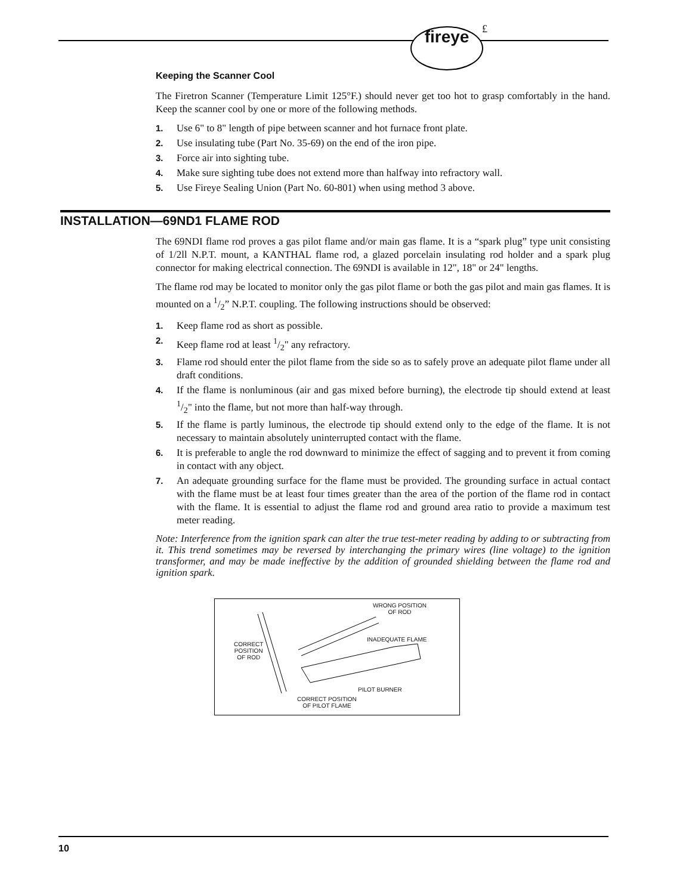fireye £
Keeping the Scanner Cool
The Firetron Scanner (Temperature Limit 125°F.) should never get too hot to grasp comfortably in the hand. Keep the scanner cool by one or more of the following methods.
1. Use 6" to 8" length of pipe between scanner and hot furnace front plate.
2. Use insulating tube (Part No. 35-69) on the end of the iron pipe.
3. Force air into sighting tube.
4. Make sure sighting tube does not extend more than halfway into refractory wall.
5. Use Fireye Sealing Union (Part No. 60-801) when using method 3 above.
INSTALLATION—69ND1 FLAME ROD
The 69NDI flame rod proves a gas pilot flame and/or main gas flame. It is a “spark plug” type unit consisting of 1/2ll N.P.T. mount, a KANTHAL flame rod, a glazed porcelain insulating rod holder and a spark plug connector for making electrical connection. The 69NDI is available in 12", 18" or 24" lengths.
The flame rod may be located to monitor only the gas pilot flame or both the gas pilot and main gas flames. It is mounted on a 1/2” N.P.T. coupling. The following instructions should be observed:
1. Keep flame rod as short as possible.
2. Keep flame rod at least 1/2" any refractory.
3. Flame rod should enter the pilot flame from the side so as to safely prove an adequate pilot flame under all draft conditions.
4. If the flame is nonluminous (air and gas mixed before burning), the electrode tip should extend at least 1/2" into the flame, but not more than half-way through.
5. If the flame is partly luminous, the electrode tip should extend only to the edge of the flame. It is not necessary to maintain absolutely uninterrupted contact with the flame.
6. It is preferable to angle the rod downward to minimize the effect of sagging and to prevent it from coming in contact with any object.
7. An adequate grounding surface for the flame must be provided. The grounding surface in actual contact with the flame must be at least four times greater than the area of the portion of the flame rod in contact with the flame. It is essential to adjust the flame rod and ground area ratio to provide a maximum test meter reading.
Note: Interference from the ignition spark can alter the true test-meter reading by adding to or subtracting from it. This trend sometimes may be reversed by interchanging the primary wires (line voltage) to the ignition transformer, and may be made ineffective by the addition of grounded shielding between the flame rod and ignition spark.
WRONG POSITION
OF ROD
INADEQUATE FLAME
CORRECT
POSITION
OF ROD
PILOT BURNER
CORRECT POSITION
OF PILOT FLAME
10